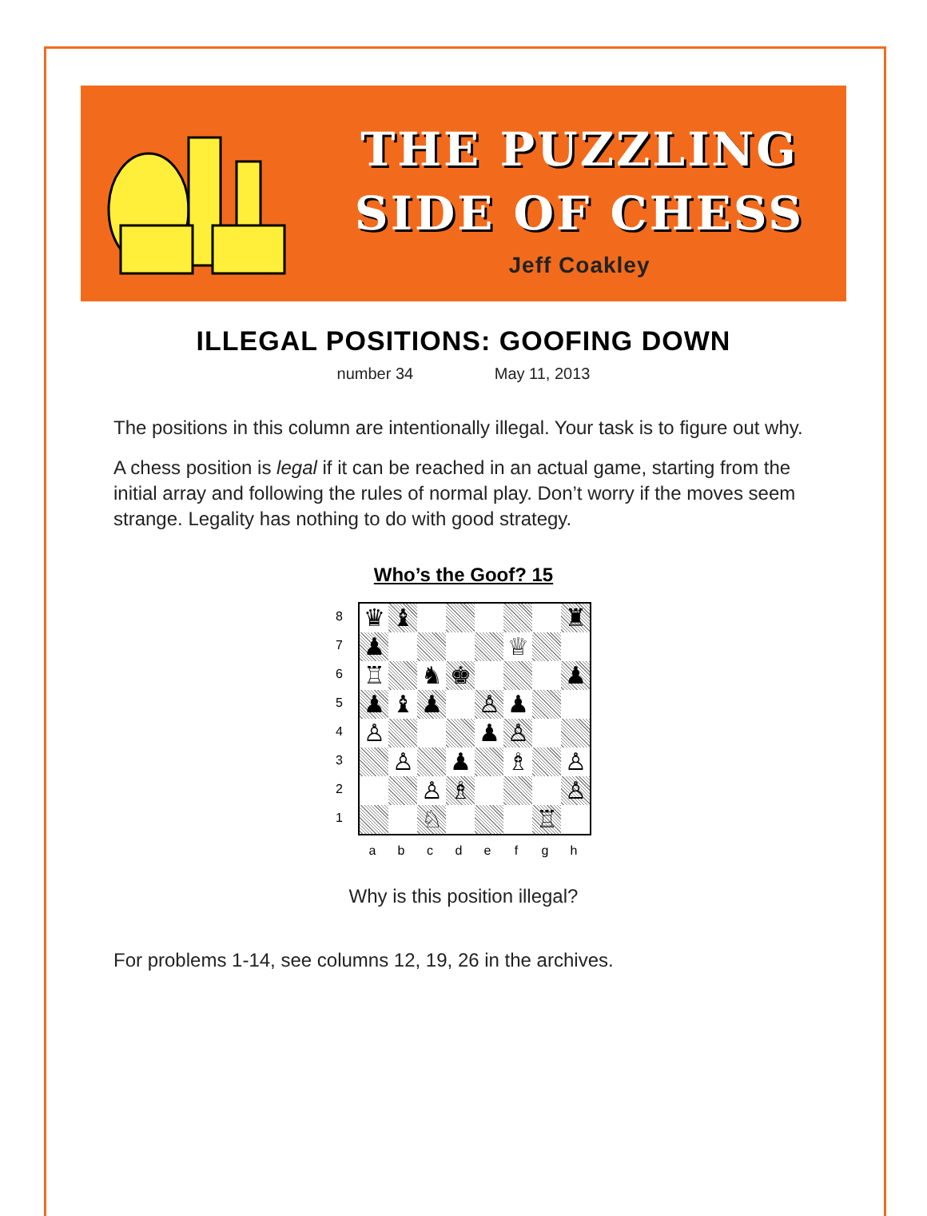THE PUZZLING
SIDE OF CHESS
Jeff Coakley
ILLEGAL POSITIONS: GOOFING DOWN
number 34 May 11, 2013
The positions in this column are intentionally illegal. Your task is to figure out why.
A chess position is legal if it can be reached in an actual game, starting from the initial array and following the rules of normal play. Don’t worry if the moves seem strange. Legality has nothing to do with good strategy.
Who’s the Goof? 15
8
7
6
5
4
3
2
1
♛
♝
♜
♟
♕
♖
♞
♚
♟
♟
♝
♟
♙
♟
♙
♟
♙
♙
♟
♗
♙
♙
♗
♙
♘
♖
a b c d e f g h
Why is this position illegal?
For problems 1-14, see columns 12, 19, 26 in the archives.